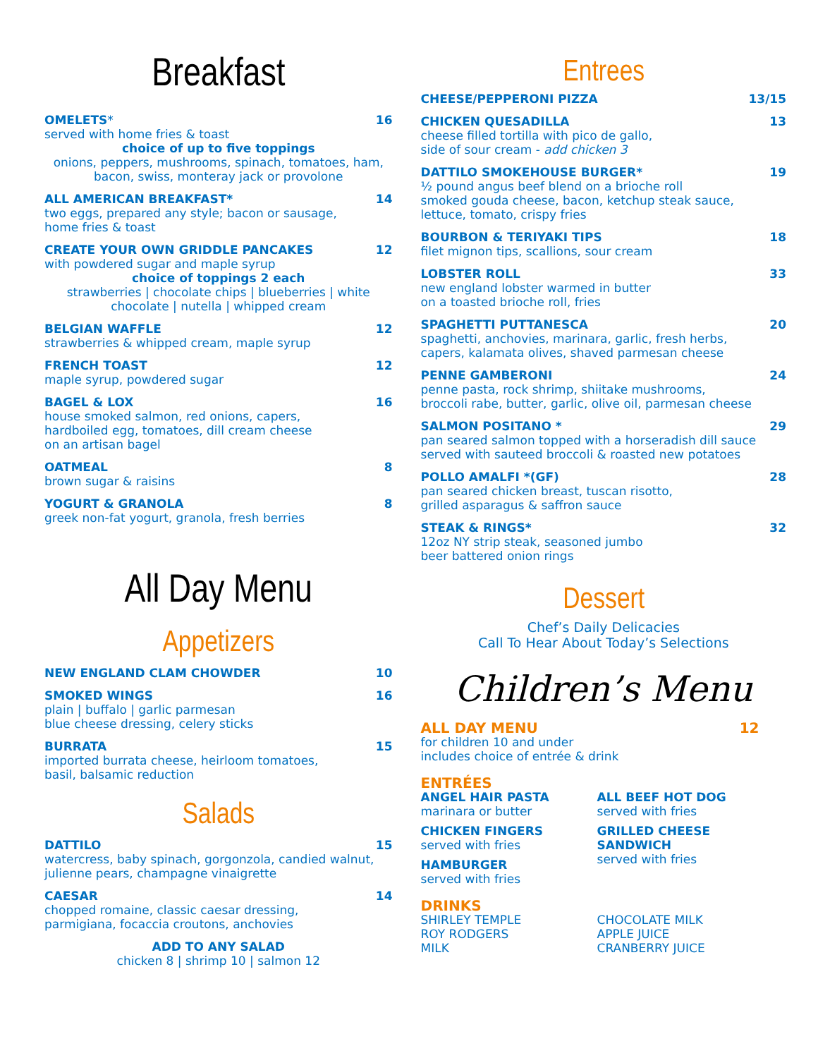Breakfast
OMELETS* 16
served with home fries & toast
choice of up to five toppings
onions, peppers, mushrooms, spinach, tomatoes, ham, bacon, swiss, monteray jack or provolone
ALL AMERICAN BREAKFAST* 14
two eggs, prepared any style; bacon or sausage,
home fries & toast
CREATE YOUR OWN GRIDDLE PANCAKES 12
with powdered sugar and maple syrup
choice of toppings 2 each
strawberries | chocolate chips | blueberries | white chocolate | nutella | whipped cream
BELGIAN WAFFLE 12
strawberries & whipped cream, maple syrup
FRENCH TOAST 12
maple syrup, powdered sugar
BAGEL & LOX 16
house smoked salmon, red onions, capers,
hardboiled egg, tomatoes, dill cream cheese
on an artisan bagel
OATMEAL 8
brown sugar & raisins
YOGURT & GRANOLA 8
greek non-fat yogurt, granola, fresh berries
All Day Menu
Appetizers
NEW ENGLAND CLAM CHOWDER 10
SMOKED WINGS 16
plain | buffalo | garlic parmesan
blue cheese dressing, celery sticks
BURRATA 15
imported burrata cheese, heirloom tomatoes,
basil, balsamic reduction
Salads
DATTILO 15
watercress, baby spinach, gorgonzola, candied walnut,
julienne pears, champagne vinaigrette
CAESAR 14
chopped romaine, classic caesar dressing,
parmigiana, focaccia croutons, anchovies
ADD TO ANY SALAD
chicken 8 | shrimp 10 | salmon 12
Entrees
CHEESE/PEPPERONI PIZZA 13/15
CHICKEN QUESADILLA 13
cheese filled tortilla with pico de gallo,
side of sour cream - add chicken 3
DATTILO SMOKEHOUSE BURGER* 19
½ pound angus beef blend on a brioche roll
smoked gouda cheese, bacon, ketchup steak sauce,
lettuce, tomato, crispy fries
BOURBON & TERIYAKI TIPS 18
filet mignon tips, scallions, sour cream
LOBSTER ROLL 33
new england lobster warmed in butter
on a toasted brioche roll, fries
SPAGHETTI PUTTANESCA 20
spaghetti, anchovies, marinara, garlic, fresh herbs,
capers, kalamata olives, shaved parmesan cheese
PENNE GAMBERONI 24
penne pasta, rock shrimp, shiitake mushrooms,
broccoli rabe, butter, garlic, olive oil, parmesan cheese
SALMON POSITANO * 29
pan seared salmon topped with a horseradish dill sauce
served with sauteed broccoli & roasted new potatoes
POLLO AMALFI *(GF) 28
pan seared chicken breast, tuscan risotto,
grilled asparagus & saffron sauce
STEAK & RINGS* 32
12oz NY strip steak, seasoned jumbo
beer battered onion rings
Dessert
Chef’s Daily Delicacies
Call To Hear About Today’s Selections
Children’s Menu
ALL DAY MENU 12
for children 10 and under
includes choice of entrée & drink
ENTRÉES
ANGEL HAIR PASTA
marinara or butter
CHICKEN FINGERS
served with fries
HAMBURGER
served with fries
ALL BEEF HOT DOG
served with fries
GRILLED CHEESE SANDWICH
served with fries
DRINKS
SHIRLEY TEMPLE
ROY RODGERS
MILK
CHOCOLATE MILK
APPLE JUICE
CRANBERRY JUICE